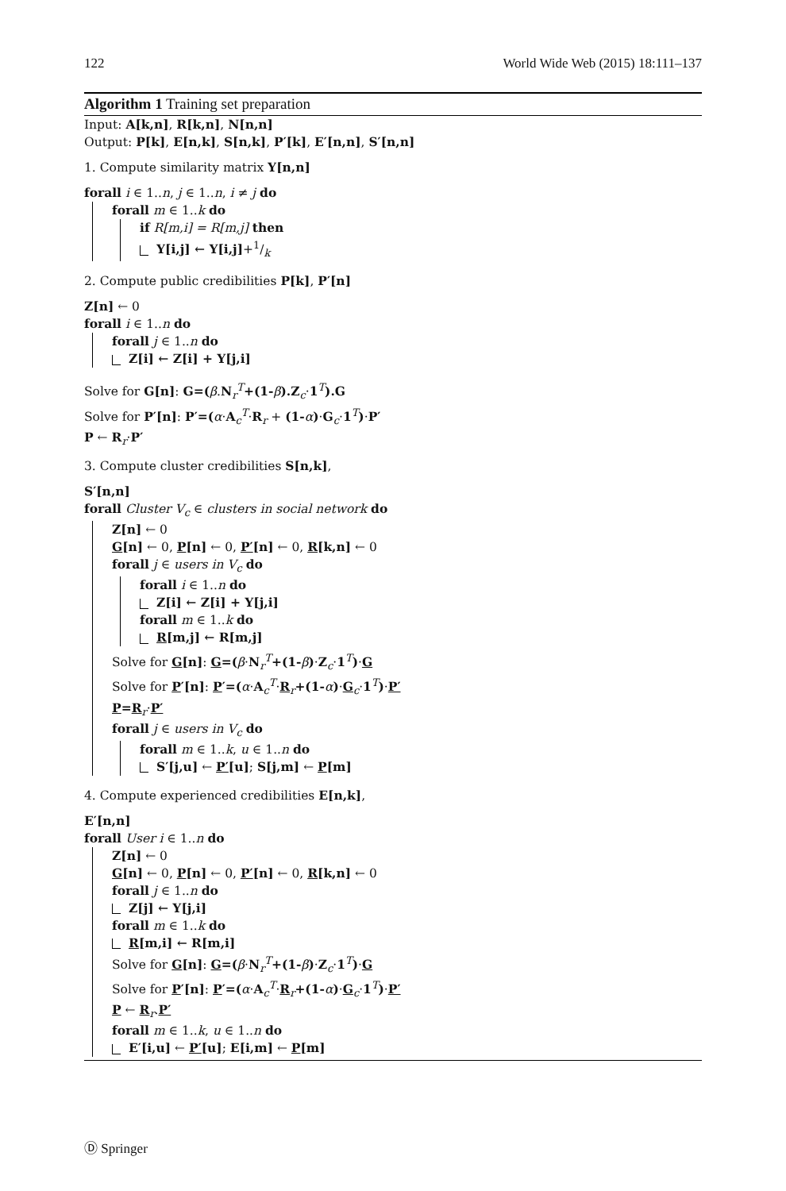122 World Wide Web (2015) 18:111–137
Algorithm 1 Training set preparation
Input: A[k,n], R[k,n], N[n,n]
Output: P[k], E[n,k], S[n,k], P′[k], E′[n,n], S′[n,n]
1. Compute similarity matrix Y[n,n]
forall i ∈ 1..n, j ∈ 1..n, i ≠ j do
forall m ∈ 1..k do
if R[m,i] = R[m,j] then
Y[i,j] ← Y[i,j]+1/k
2. Compute public credibilities P[k], P′[n]
Z[n] ← 0
forall i ∈ 1..n do
forall j ∈ 1..n do
Z[i] ← Z[i] + Y[j,i]
Solve for G[n]: G=(β.N<sub>r</sub><sup>T</sup>+(1-β).Z<sub>c</sub>·1<sup>T</sup>).G
Solve for P′[n]: P′=(α·A<sub>c</sub><sup>T</sup>·R<sub>r</sub> + (1-α)·G<sub>c</sub>·1<sup>T</sup>)·P′
P ← R<sub>r</sub>·P′
3. Compute cluster credibilities S[n,k],
S′[n,n]
forall Cluster V<sub>c</sub> ∈ clusters in social network do
Z[n] ← 0
G[n] ← 0, P[n] ← 0, P′[n] ← 0, R[k,n] ← 0
forall j ∈ users in V<sub>c</sub> do
forall i ∈ 1..n do
Z[i] ← Z[i] + Y[j,i]
forall m ∈ 1..k do
R[m,j] ← R[m,j]
Solve for G[n]: G=(β·N<sub>r</sub><sup>T</sup>+(1-β)·Z<sub>c</sub>·1<sup>T</sup>)·G
Solve for P′[n]: P′=(α·A<sub>c</sub><sup>T</sup>·R<sub>r</sub>+(1-α)·G<sub>c</sub>·1<sup>T</sup>)·P′
P=R<sub>r</sub>·P′
forall j ∈ users in V<sub>c</sub> do
forall m ∈ 1..k, u ∈ 1..n do
S′[j,u] ← P′[u]; S[j,m] ← P[m]
4. Compute experienced credibilities E[n,k],
E′[n,n]
forall User i ∈ 1..n do
Z[n] ← 0
G[n] ← 0, P[n] ← 0, P′[n] ← 0, R[k,n] ← 0
forall j ∈ 1..n do
Z[j] ← Y[j,i]
forall m ∈ 1..k do
R[m,i] ← R[m,i]
Solve for G[n]: G=(β·N<sub>r</sub><sup>T</sup>+(1-β)·Z<sub>c</sub>·1<sup>T</sup>)·G
Solve for P′[n]: P′=(α·A<sub>c</sub><sup>T</sup>·R<sub>r</sub>+(1-α)·G<sub>c</sub>·1<sup>T</sup>)·P′
P ← R<sub>r</sub>.P′
forall m ∈ 1..k, u ∈ 1..n do
E′[i,u] ← P′[u]; E[i,m] ← P[m]
Ⓓ Springer